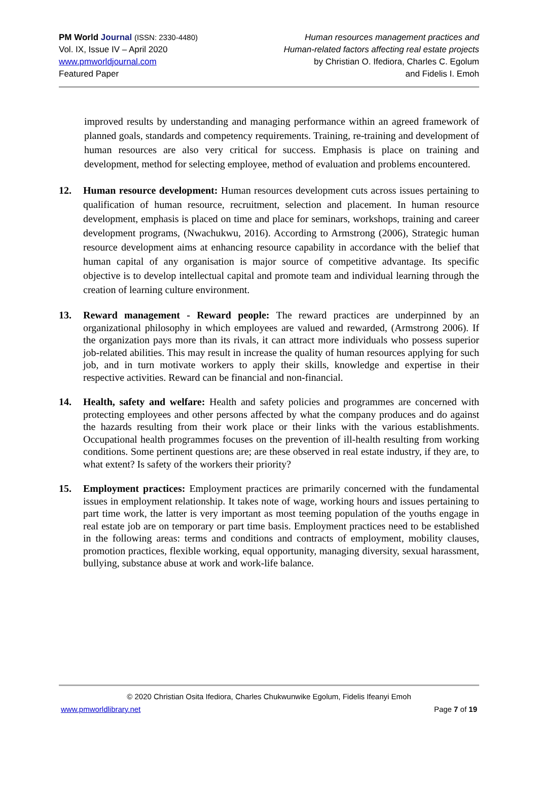PM World Journal (ISSN: 2330-4480)
Vol. IX, Issue IV – April 2020
www.pmworldjournal.com
Featured Paper
Human resources management practices and
Human-related factors affecting real estate projects
by Christian O. Ifediora, Charles C. Egolum
and Fidelis I. Emoh
improved results by understanding and managing performance within an agreed framework of planned goals, standards and competency requirements. Training, re-training and development of human resources are also very critical for success. Emphasis is place on training and development, method for selecting employee, method of evaluation and problems encountered.
12. Human resource development: Human resources development cuts across issues pertaining to qualification of human resource, recruitment, selection and placement. In human resource development, emphasis is placed on time and place for seminars, workshops, training and career development programs, (Nwachukwu, 2016). According to Armstrong (2006), Strategic human resource development aims at enhancing resource capability in accordance with the belief that human capital of any organisation is major source of competitive advantage. Its specific objective is to develop intellectual capital and promote team and individual learning through the creation of learning culture environment.
13. Reward management - Reward people: The reward practices are underpinned by an organizational philosophy in which employees are valued and rewarded, (Armstrong 2006). If the organization pays more than its rivals, it can attract more individuals who possess superior job-related abilities. This may result in increase the quality of human resources applying for such job, and in turn motivate workers to apply their skills, knowledge and expertise in their respective activities. Reward can be financial and non-financial.
14. Health, safety and welfare: Health and safety policies and programmes are concerned with protecting employees and other persons affected by what the company produces and do against the hazards resulting from their work place or their links with the various establishments. Occupational health programmes focuses on the prevention of ill-health resulting from working conditions. Some pertinent questions are; are these observed in real estate industry, if they are, to what extent? Is safety of the workers their priority?
15. Employment practices: Employment practices are primarily concerned with the fundamental issues in employment relationship. It takes note of wage, working hours and issues pertaining to part time work, the latter is very important as most teeming population of the youths engage in real estate job are on temporary or part time basis. Employment practices need to be established in the following areas: terms and conditions and contracts of employment, mobility clauses, promotion practices, flexible working, equal opportunity, managing diversity, sexual harassment, bullying, substance abuse at work and work-life balance.
© 2020 Christian Osita Ifediora, Charles Chukwunwike Egolum, Fidelis Ifeanyi Emoh
www.pmworldlibrary.net Page 7 of 19